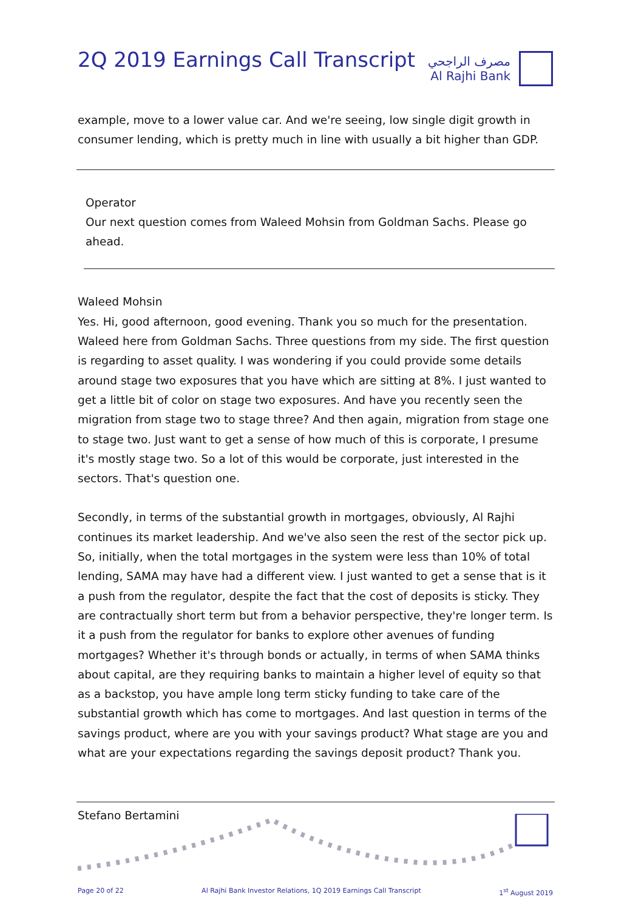2Q 2019 Earnings Call Transcript
مصرف الراجحي
Al Rajhi Bank
example, move to a lower value car. And we're seeing, low single digit growth in consumer lending, which is pretty much in line with usually a bit higher than GDP.
Operator
Our next question comes from Waleed Mohsin from Goldman Sachs. Please go ahead.
Waleed Mohsin
Yes. Hi, good afternoon, good evening. Thank you so much for the presentation. Waleed here from Goldman Sachs. Three questions from my side. The first question is regarding to asset quality. I was wondering if you could provide some details around stage two exposures that you have which are sitting at 8%. I just wanted to get a little bit of color on stage two exposures. And have you recently seen the migration from stage two to stage three? And then again, migration from stage one to stage two. Just want to get a sense of how much of this is corporate, I presume it's mostly stage two. So a lot of this would be corporate, just interested in the sectors. That's question one.
Secondly, in terms of the substantial growth in mortgages, obviously, Al Rajhi continues its market leadership. And we've also seen the rest of the sector pick up. So, initially, when the total mortgages in the system were less than 10% of total lending, SAMA may have had a different view. I just wanted to get a sense that is it a push from the regulator, despite the fact that the cost of deposits is sticky. They are contractually short term but from a behavior perspective, they're longer term. Is it a push from the regulator for banks to explore other avenues of funding mortgages? Whether it's through bonds or actually, in terms of when SAMA thinks about capital, are they requiring banks to maintain a higher level of equity so that as a backstop, you have ample long term sticky funding to take care of the substantial growth which has come to mortgages. And last question in terms of the savings product, where are you with your savings product? What stage are you and what are your expectations regarding the savings deposit product? Thank you.
Stefano Bertamini
Page 20 of 22 Al Rajhi Bank Investor Relations, 1Q 2019 Earnings Call Transcript 1<sup>st</sup> August 2019